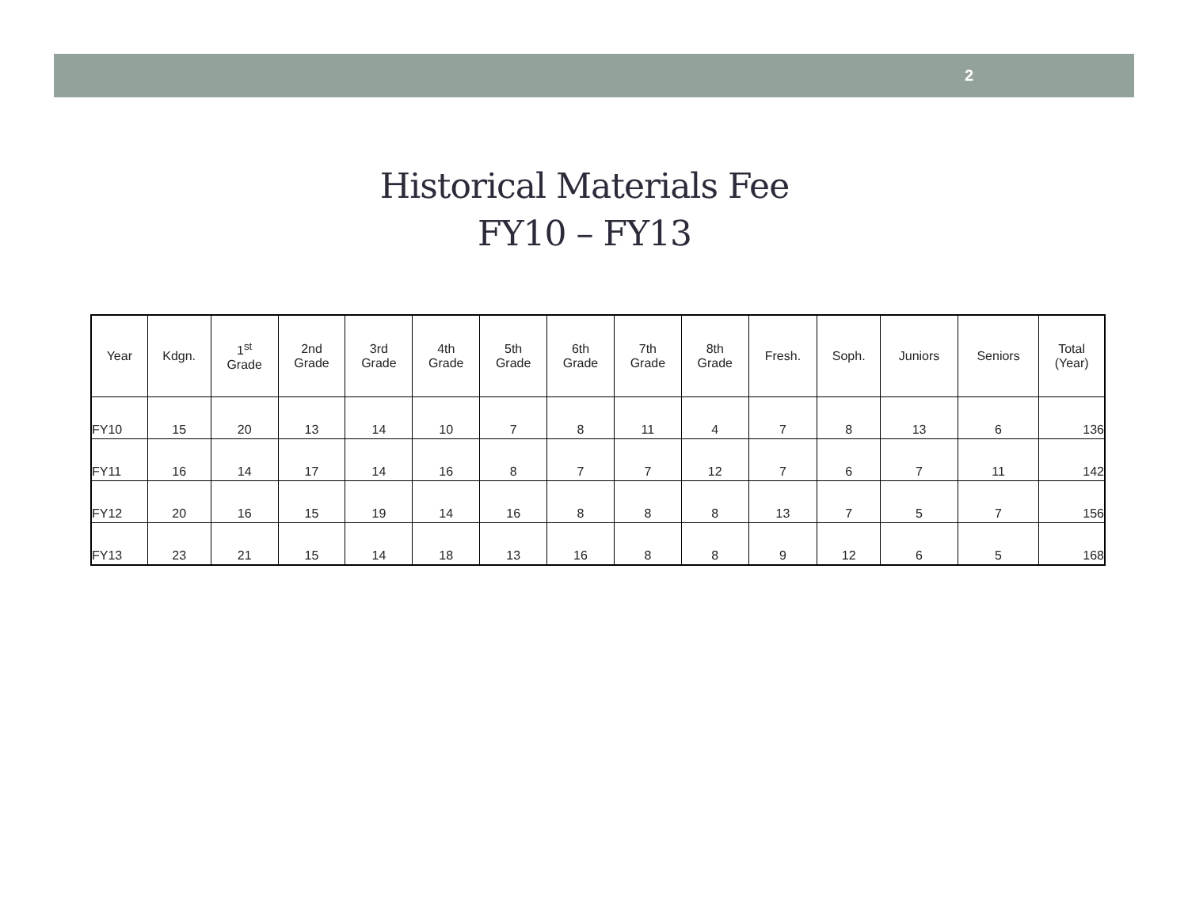2
Historical Materials Fee
FY10 – FY13
| Year | Kdgn. | 1<sup>st</sup> Grade | 2nd Grade | 3rd Grade | 4th Grade | 5th Grade | 6th Grade | 7th Grade | 8th Grade | Fresh. | Soph. | Juniors | Seniors | Total (Year) |
| --- | --- | --- | --- | --- | --- | --- | --- | --- | --- | --- | --- | --- | --- | --- |
| FY10 | 15 | 20 | 13 | 14 | 10 | 7 | 8 | 11 | 4 | 7 | 8 | 13 | 6 | 136 |
| FY11 | 16 | 14 | 17 | 14 | 16 | 8 | 7 | 7 | 12 | 7 | 6 | 7 | 11 | 142 |
| FY12 | 20 | 16 | 15 | 19 | 14 | 16 | 8 | 8 | 8 | 13 | 7 | 5 | 7 | 156 |
| FY13 | 23 | 21 | 15 | 14 | 18 | 13 | 16 | 8 | 8 | 9 | 12 | 6 | 5 | 168 |